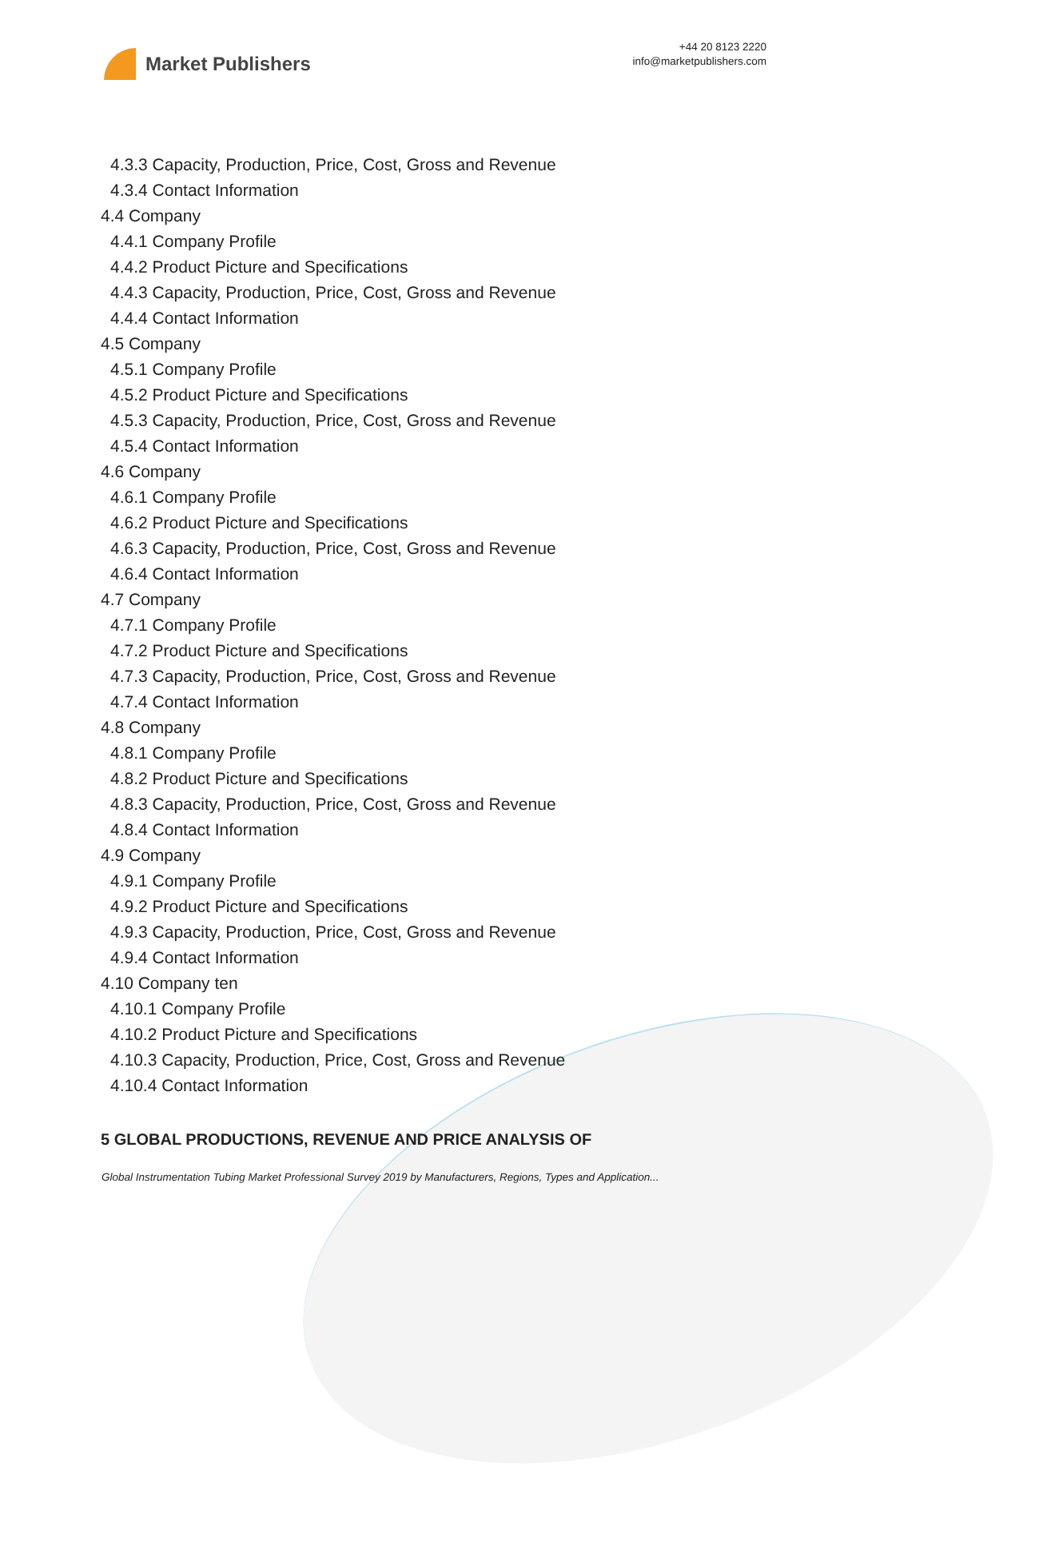Market Publishers
+44 20 8123 2220
info@marketpublishers.com
4.3.3 Capacity, Production, Price, Cost, Gross and Revenue
4.3.4 Contact Information
4.4 Company
4.4.1 Company Profile
4.4.2 Product Picture and Specifications
4.4.3 Capacity, Production, Price, Cost, Gross and Revenue
4.4.4 Contact Information
4.5 Company
4.5.1 Company Profile
4.5.2 Product Picture and Specifications
4.5.3 Capacity, Production, Price, Cost, Gross and Revenue
4.5.4 Contact Information
4.6 Company
4.6.1 Company Profile
4.6.2 Product Picture and Specifications
4.6.3 Capacity, Production, Price, Cost, Gross and Revenue
4.6.4 Contact Information
4.7 Company
4.7.1 Company Profile
4.7.2 Product Picture and Specifications
4.7.3 Capacity, Production, Price, Cost, Gross and Revenue
4.7.4 Contact Information
4.8 Company
4.8.1 Company Profile
4.8.2 Product Picture and Specifications
4.8.3 Capacity, Production, Price, Cost, Gross and Revenue
4.8.4 Contact Information
4.9 Company
4.9.1 Company Profile
4.9.2 Product Picture and Specifications
4.9.3 Capacity, Production, Price, Cost, Gross and Revenue
4.9.4 Contact Information
4.10 Company ten
4.10.1 Company Profile
4.10.2 Product Picture and Specifications
4.10.3 Capacity, Production, Price, Cost, Gross and Revenue
4.10.4 Contact Information
5 GLOBAL PRODUCTIONS, REVENUE AND PRICE ANALYSIS OF
Global Instrumentation Tubing Market Professional Survey 2019 by Manufacturers, Regions, Types and Application...